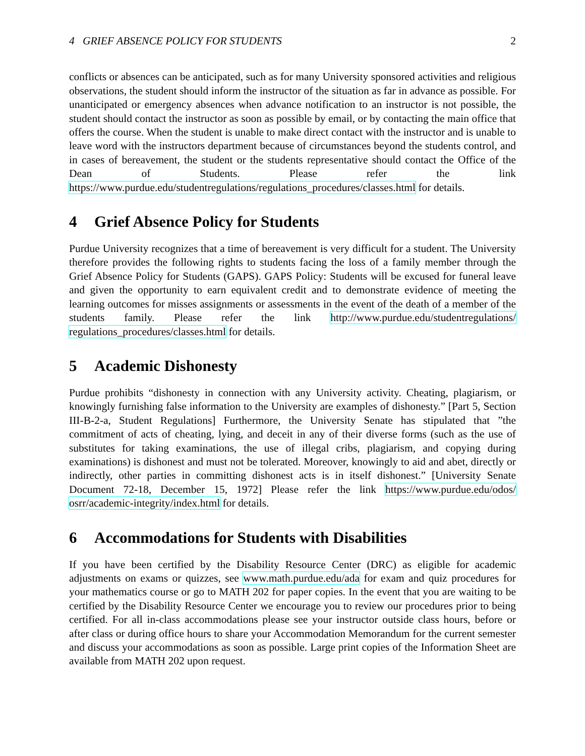4 GRIEF ABSENCE POLICY FOR STUDENTS 2
conflicts or absences can be anticipated, such as for many University sponsored activities and religious observations, the student should inform the instructor of the situation as far in advance as possible. For unanticipated or emergency absences when advance notification to an instructor is not possible, the student should contact the instructor as soon as possible by email, or by contacting the main office that offers the course. When the student is unable to make direct contact with the instructor and is unable to leave word with the instructors department because of circumstances beyond the students control, and in cases of bereavement, the student or the students representative should contact the Office of the Dean of Students. Please refer the link https://www.purdue.edu/studentregulations/regulations_procedures/classes.html for details.
4 Grief Absence Policy for Students
Purdue University recognizes that a time of bereavement is very difficult for a student. The University therefore provides the following rights to students facing the loss of a family member through the Grief Absence Policy for Students (GAPS). GAPS Policy: Students will be excused for funeral leave and given the opportunity to earn equivalent credit and to demonstrate evidence of meeting the learning outcomes for misses assignments or assessments in the event of the death of a member of the students family. Please refer the link http://www.purdue.edu/studentregulations/ regulations_procedures/classes.html for details.
5 Academic Dishonesty
Purdue prohibits “dishonesty in connection with any University activity. Cheating, plagiarism, or knowingly furnishing false information to the University are examples of dishonesty.” [Part 5, Section III-B-2-a, Student Regulations] Furthermore, the University Senate has stipulated that ”the commitment of acts of cheating, lying, and deceit in any of their diverse forms (such as the use of substitutes for taking examinations, the use of illegal cribs, plagiarism, and copying during examinations) is dishonest and must not be tolerated. Moreover, knowingly to aid and abet, directly or indirectly, other parties in committing dishonest acts is in itself dishonest.” [University Senate Document 72-18, December 15, 1972] Please refer the link https://www.purdue.edu/odos/ osrr/academic-integrity/index.html for details.
6 Accommodations for Students with Disabilities
If you have been certified by the Disability Resource Center (DRC) as eligible for academic adjustments on exams or quizzes, see www.math.purdue.edu/ada for exam and quiz procedures for your mathematics course or go to MATH 202 for paper copies. In the event that you are waiting to be certified by the Disability Resource Center we encourage you to review our procedures prior to being certified. For all in-class accommodations please see your instructor outside class hours, before or after class or during office hours to share your Accommodation Memorandum for the current semester and discuss your accommodations as soon as possible. Large print copies of the Information Sheet are available from MATH 202 upon request.